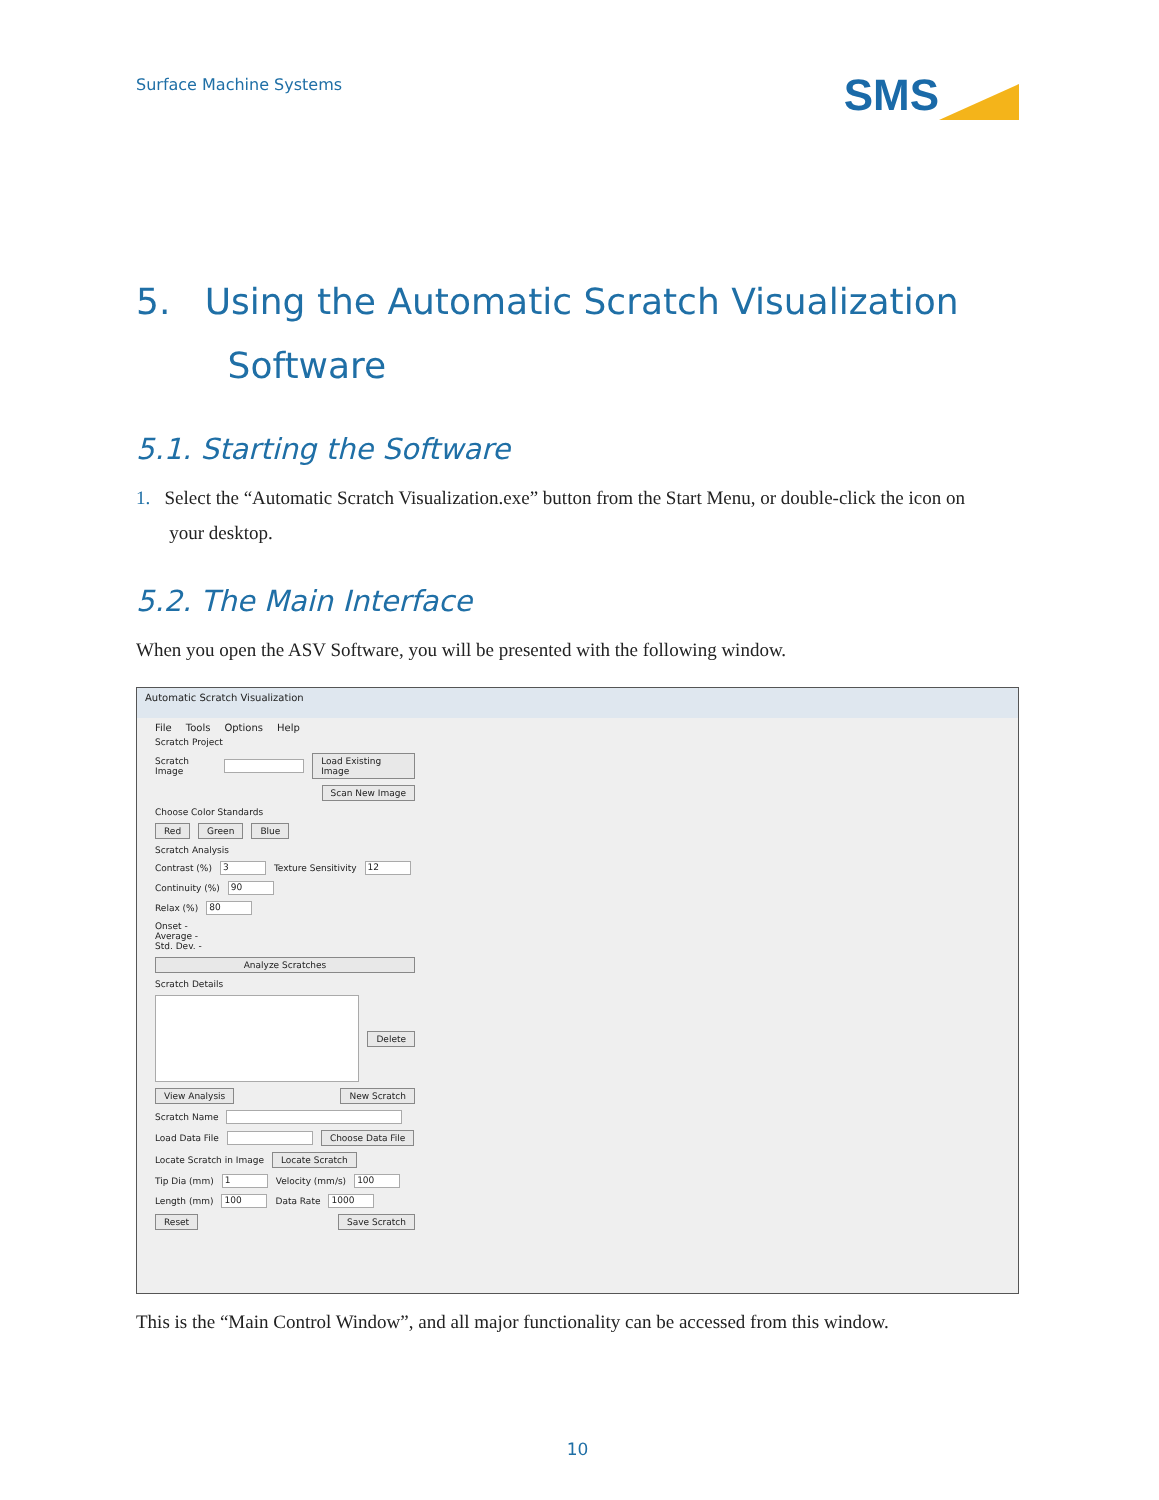Surface Machine Systems
SMS
5. Using the Automatic Scratch Visualization
Software
5.1. Starting the Software
1. Select the “Automatic Scratch Visualization.exe” button from the Start Menu, or double-click the icon on
your desktop.
5.2. The Main Interface
When you open the ASV Software, you will be presented with the following window.
Automatic Scratch Visualization
File Tools Options Help
Scratch Project
Scratch Image Load Existing Image
Scan New Image
Choose Color Standards
Red Green Blue
Scratch Analysis
Contrast (%) 3 Texture Sensitivity 12
Continuity (%) 90
Relax (%) 80
Onset -
Average -
Std. Dev. -
Analyze Scratches
Scratch Details
Delete
View Analysis New Scratch
Scratch Name
Load Data File Choose Data File
Locate Scratch in Image Locate Scratch
Tip Dia (mm) 1 Velocity (mm/s) 100
Length (mm) 100 Data Rate 1000
Reset Save Scratch
This is the “Main Control Window”, and all major functionality can be accessed from this window.
10